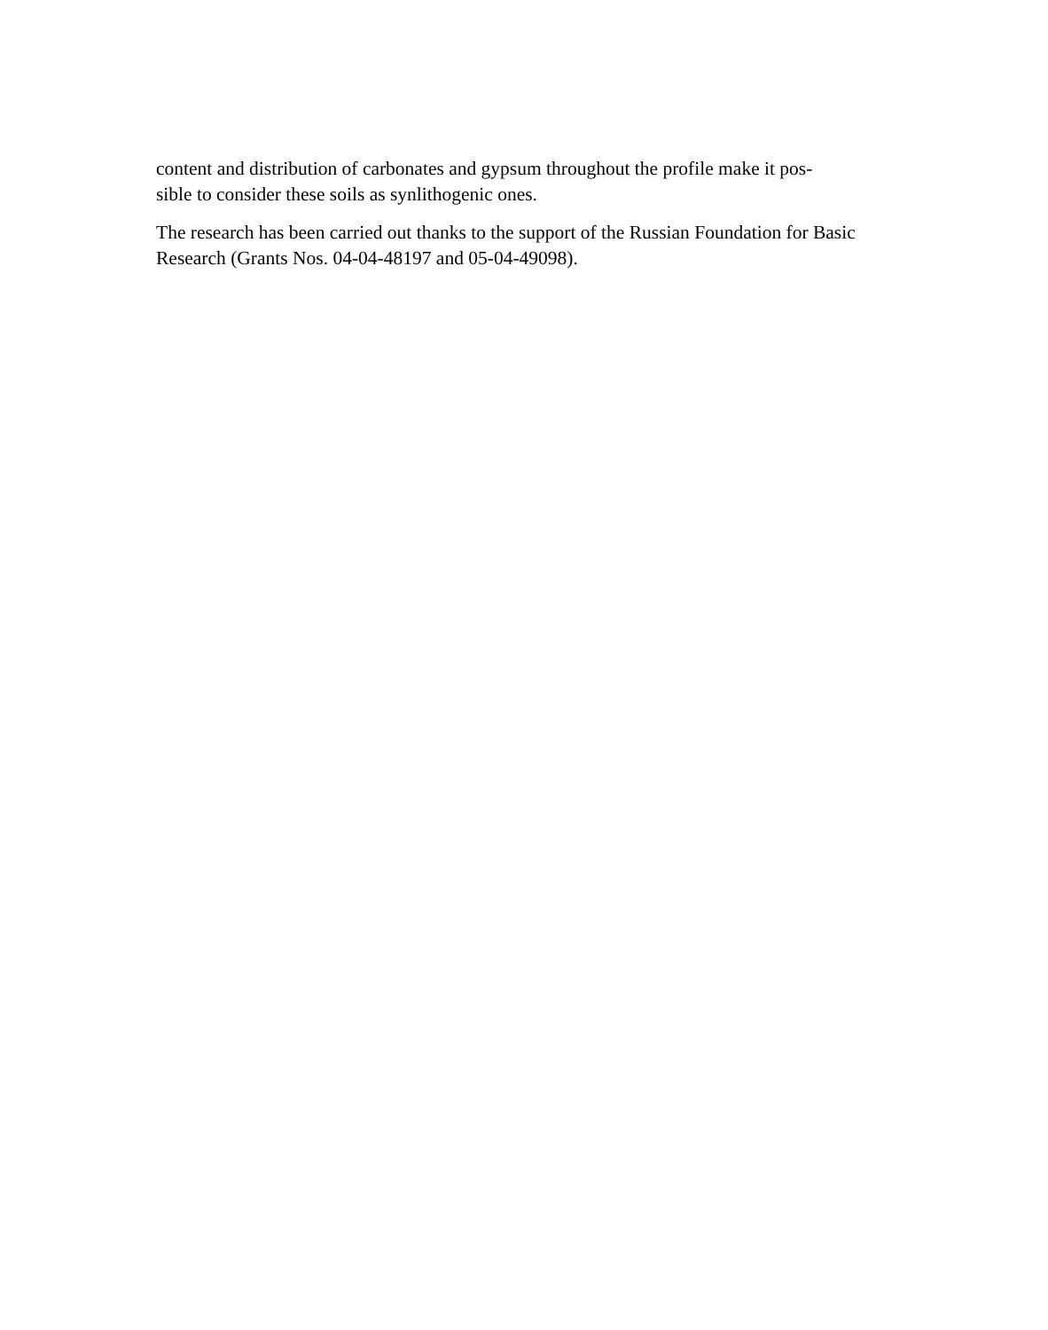content and distribution of carbonates and gypsum throughout the profile make it pos-
sible to consider these soils as synlithogenic ones.
The research has been carried out thanks to the support of the Russian Foundation for Basic Research (Grants Nos. 04-04-48197 and 05-04-49098).